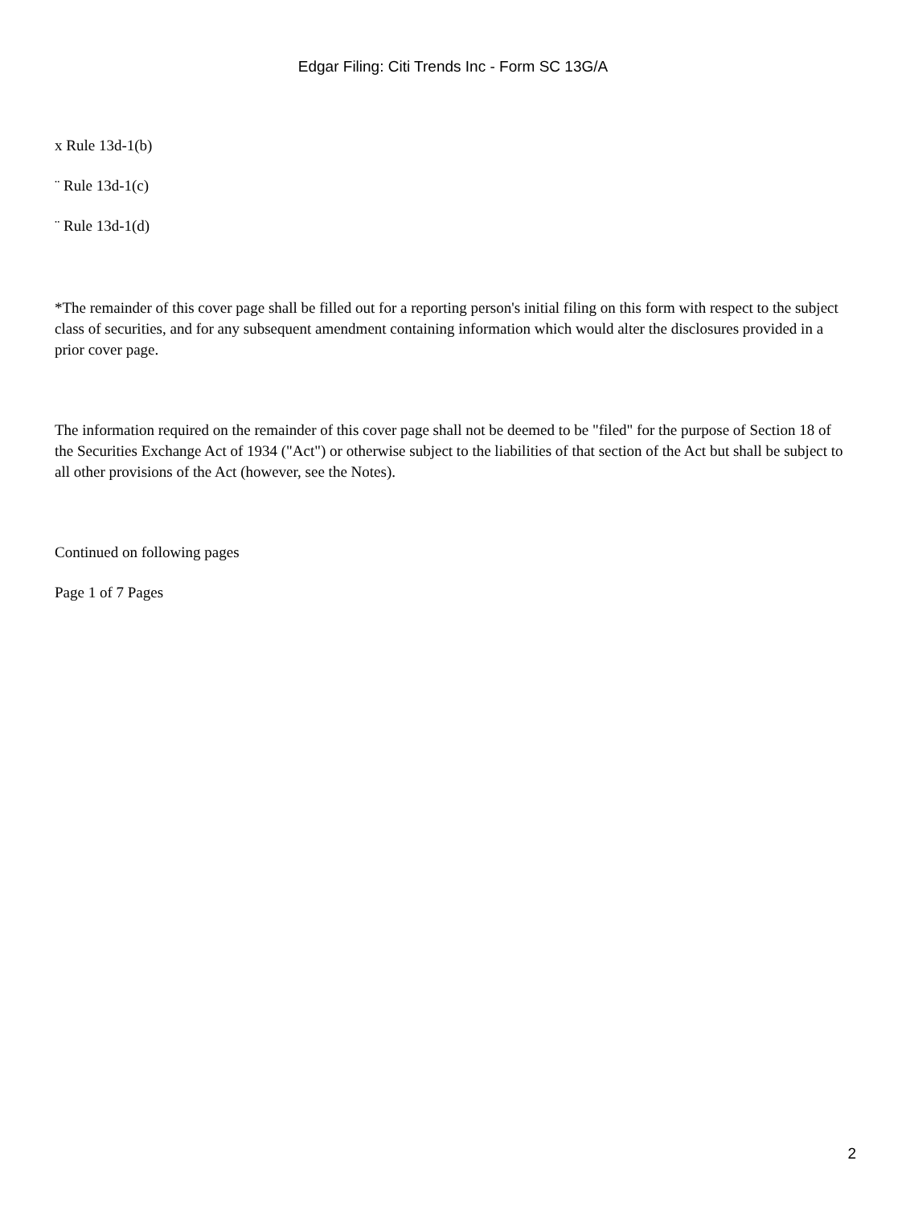Edgar Filing: Citi Trends Inc - Form SC 13G/A
x Rule 13d-1(b)
¨ Rule 13d-1(c)
¨ Rule 13d-1(d)
*The remainder of this cover page shall be filled out for a reporting person's initial filing on this form with respect to the subject class of securities, and for any subsequent amendment containing information which would alter the disclosures provided in a prior cover page.
The information required on the remainder of this cover page shall not be deemed to be "filed" for the purpose of Section 18 of the Securities Exchange Act of 1934 ("Act") or otherwise subject to the liabilities of that section of the Act but shall be subject to all other provisions of the Act (however, see the Notes).
Continued on following pages
Page 1 of 7 Pages
2